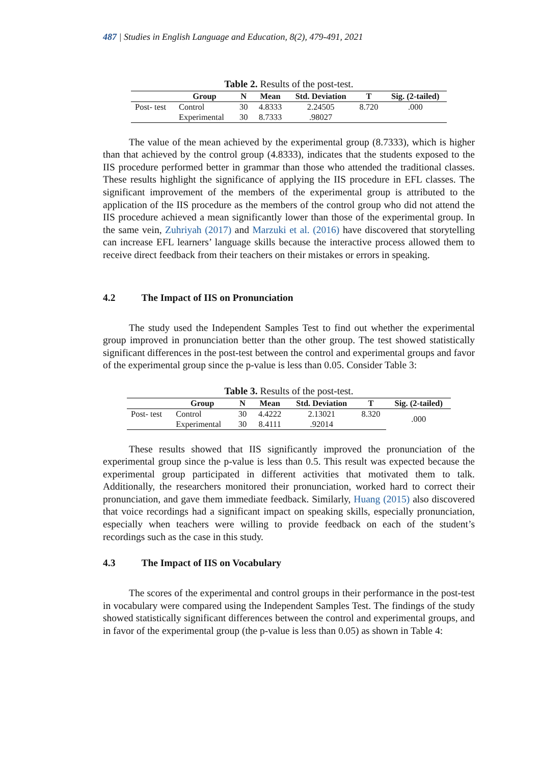487 | Studies in English Language and Education, 8(2), 479-491, 2021
Table 2. Results of the post-test.
| | Group | N | Mean | Std. Deviation | T | Sig. (2-tailed) |
| --- | --- | --- | --- | --- | --- | --- |
| Post- test | Control | 30 | 4.8333 | 2.24505 | 8.720 | .000 |
| | Experimental | 30 | 8.7333 | .98027 | | |
The value of the mean achieved by the experimental group (8.7333), which is higher than that achieved by the control group (4.8333), indicates that the students exposed to the IIS procedure performed better in grammar than those who attended the traditional classes. These results highlight the significance of applying the IIS procedure in EFL classes. The significant improvement of the members of the experimental group is attributed to the application of the IIS procedure as the members of the control group who did not attend the IIS procedure achieved a mean significantly lower than those of the experimental group. In the same vein, Zuhriyah (2017) and Marzuki et al. (2016) have discovered that storytelling can increase EFL learners’ language skills because the interactive process allowed them to receive direct feedback from their teachers on their mistakes or errors in speaking.
4.2 The Impact of IIS on Pronunciation
The study used the Independent Samples Test to find out whether the experimental group improved in pronunciation better than the other group. The test showed statistically significant differences in the post-test between the control and experimental groups and favor of the experimental group since the p-value is less than 0.05. Consider Table 3:
Table 3. Results of the post-test.
| | Group | N | Mean | Std. Deviation | T | Sig. (2-tailed) |
| --- | --- | --- | --- | --- | --- | --- |
| Post- test | Control | 30 | 4.4222 | 2.13021 | 8.320 | .000 |
| | Experimental | 30 | 8.4111 | .92014 | | |
These results showed that IIS significantly improved the pronunciation of the experimental group since the p-value is less than 0.5. This result was expected because the experimental group participated in different activities that motivated them to talk. Additionally, the researchers monitored their pronunciation, worked hard to correct their pronunciation, and gave them immediate feedback. Similarly, Huang (2015) also discovered that voice recordings had a significant impact on speaking skills, especially pronunciation, especially when teachers were willing to provide feedback on each of the student’s recordings such as the case in this study.
4.3 The Impact of IIS on Vocabulary
The scores of the experimental and control groups in their performance in the post-test in vocabulary were compared using the Independent Samples Test. The findings of the study showed statistically significant differences between the control and experimental groups, and in favor of the experimental group (the p-value is less than 0.05) as shown in Table 4: